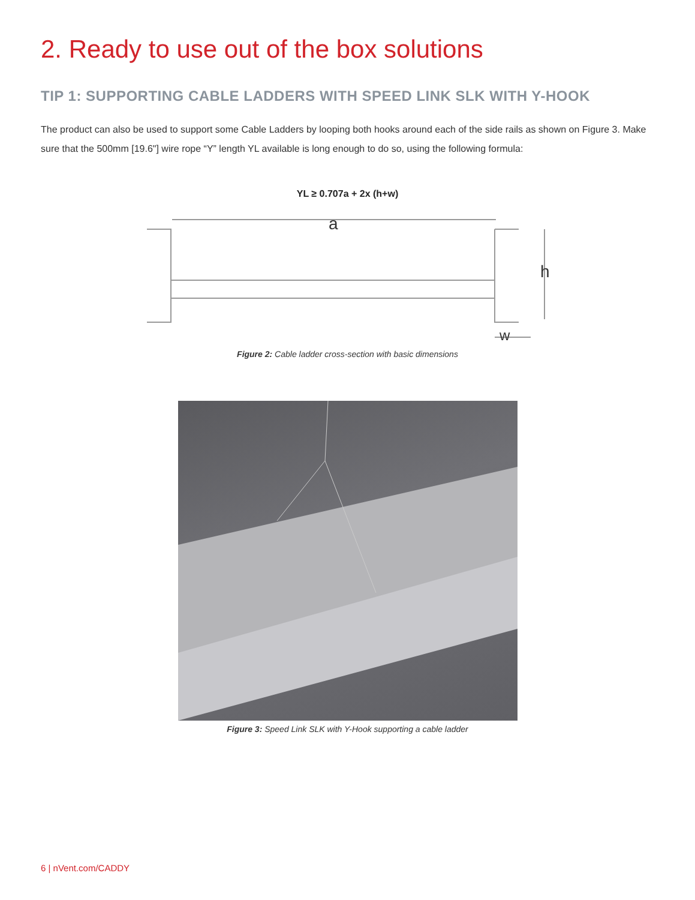2. Ready to use out of the box solutions
TIP 1: SUPPORTING CABLE LADDERS WITH SPEED LINK SLK WITH Y-HOOK
The product can also be used to support some Cable Ladders by looping both hooks around each of the side rails as shown on Figure 3. Make sure that the 500mm [19.6"] wire rope “Y” length YL available is long enough to do so, using the following formula:
YL ≥ 0.707a + 2x (h+w)
a
h
w
Figure 2: Cable ladder cross-section with basic dimensions
Figure 3: Speed Link SLK with Y-Hook supporting a cable ladder
6 | nVent.com/CADDY